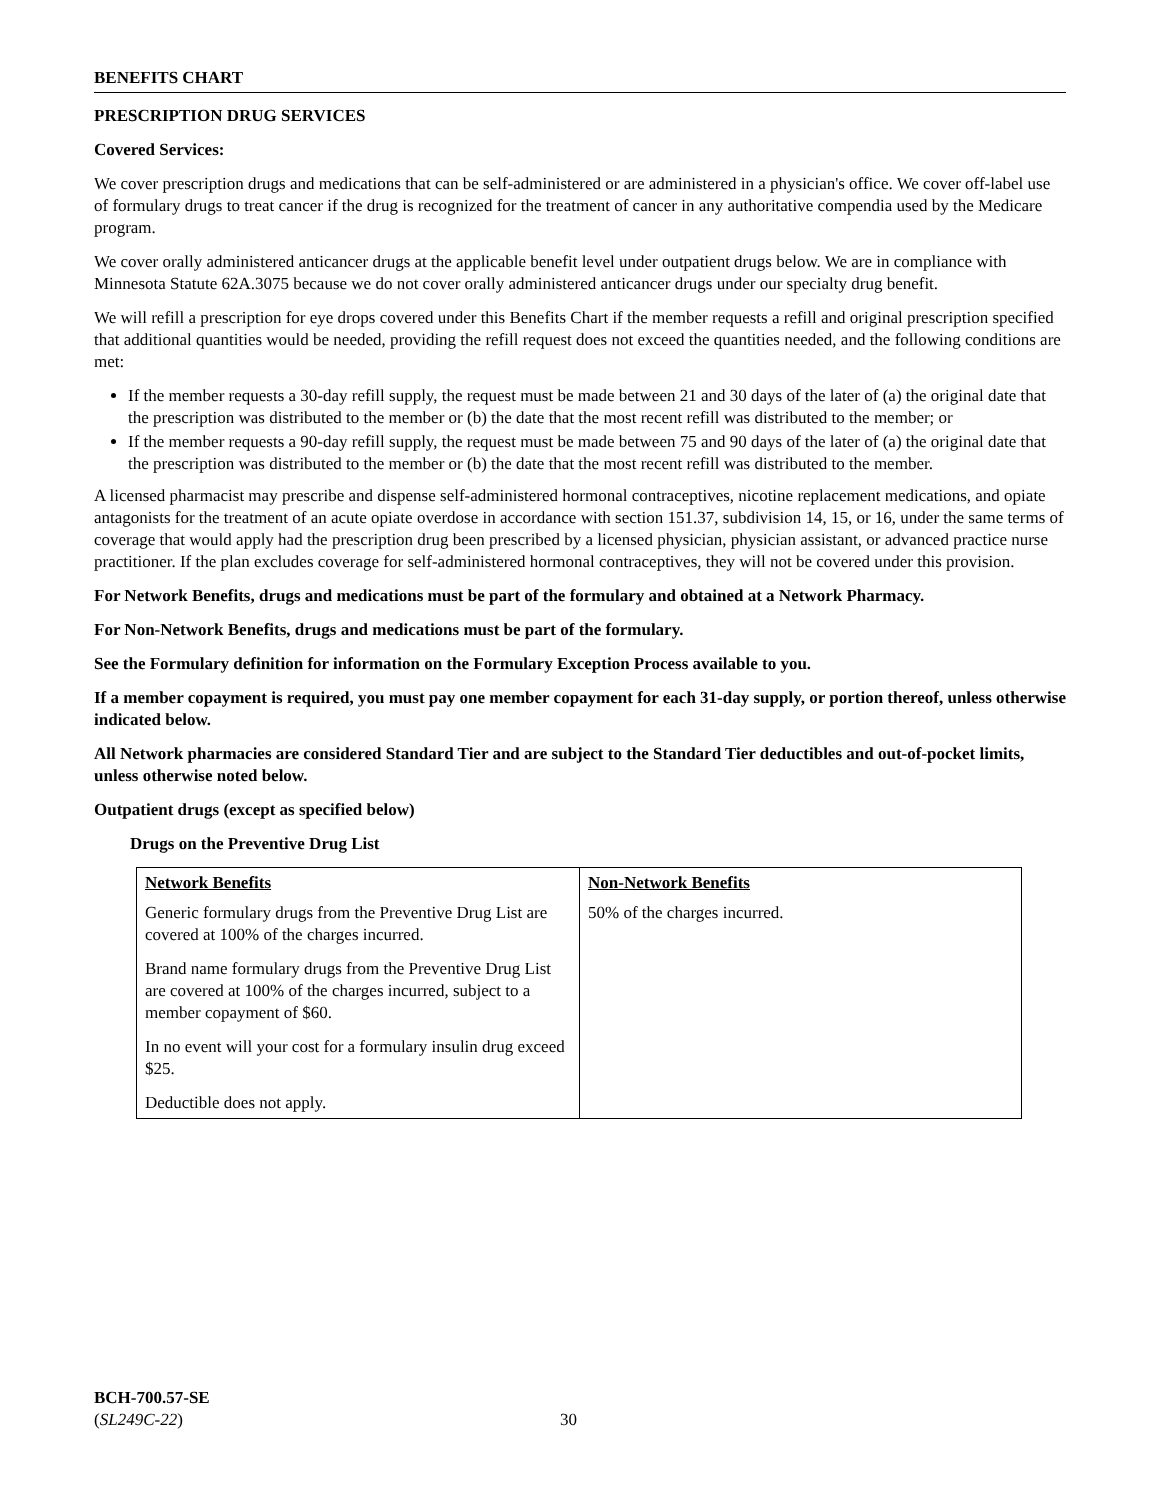BENEFITS CHART
PRESCRIPTION DRUG SERVICES
Covered Services:
We cover prescription drugs and medications that can be self-administered or are administered in a physician's office. We cover off-label use of formulary drugs to treat cancer if the drug is recognized for the treatment of cancer in any authoritative compendia used by the Medicare program.
We cover orally administered anticancer drugs at the applicable benefit level under outpatient drugs below. We are in compliance with Minnesota Statute 62A.3075 because we do not cover orally administered anticancer drugs under our specialty drug benefit.
We will refill a prescription for eye drops covered under this Benefits Chart if the member requests a refill and original prescription specified that additional quantities would be needed, providing the refill request does not exceed the quantities needed, and the following conditions are met:
If the member requests a 30-day refill supply, the request must be made between 21 and 30 days of the later of (a) the original date that the prescription was distributed to the member or (b) the date that the most recent refill was distributed to the member; or
If the member requests a 90-day refill supply, the request must be made between 75 and 90 days of the later of (a) the original date that the prescription was distributed to the member or (b) the date that the most recent refill was distributed to the member.
A licensed pharmacist may prescribe and dispense self-administered hormonal contraceptives, nicotine replacement medications, and opiate antagonists for the treatment of an acute opiate overdose in accordance with section 151.37, subdivision 14, 15, or 16, under the same terms of coverage that would apply had the prescription drug been prescribed by a licensed physician, physician assistant, or advanced practice nurse practitioner. If the plan excludes coverage for self-administered hormonal contraceptives, they will not be covered under this provision.
For Network Benefits, drugs and medications must be part of the formulary and obtained at a Network Pharmacy.
For Non-Network Benefits, drugs and medications must be part of the formulary.
See the Formulary definition for information on the Formulary Exception Process available to you.
If a member copayment is required, you must pay one member copayment for each 31-day supply, or portion thereof, unless otherwise indicated below.
All Network pharmacies are considered Standard Tier and are subject to the Standard Tier deductibles and out-of-pocket limits, unless otherwise noted below.
Outpatient drugs (except as specified below)
Drugs on the Preventive Drug List
| Network Benefits | Non-Network Benefits |
| --- | --- |
| Generic formulary drugs from the Preventive Drug List are covered at 100% of the charges incurred. Brand name formulary drugs from the Preventive Drug List are covered at 100% of the charges incurred, subject to a member copayment of $60. In no event will your cost for a formulary insulin drug exceed $25. Deductible does not apply. | 50% of the charges incurred. |
BCH-700.57-SE
(SL249C-22)
30